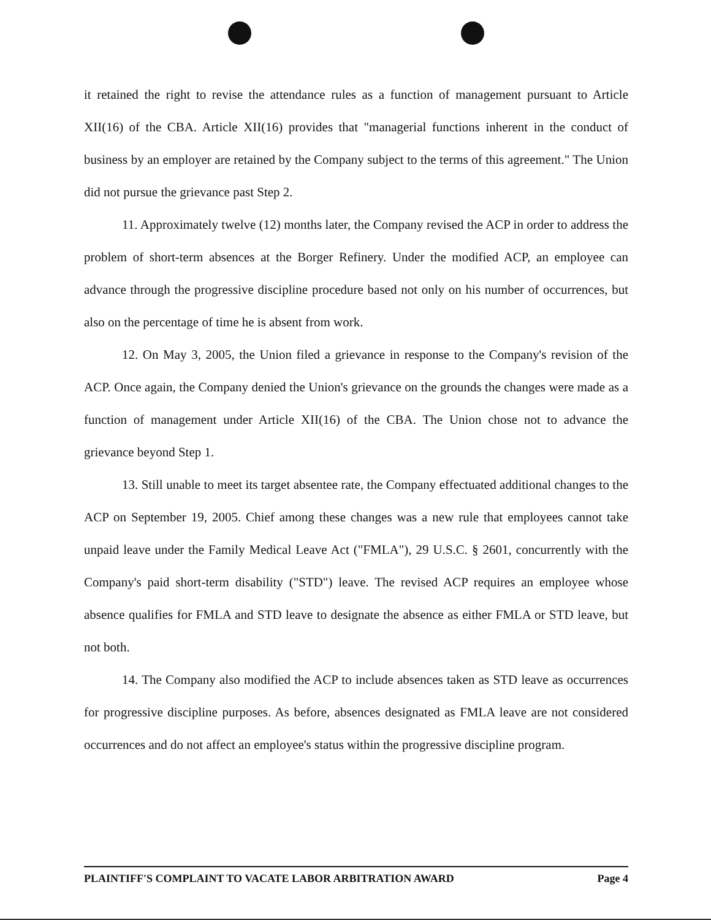it retained the right to revise the attendance rules as a function of management pursuant to Article XII(16) of the CBA. Article XII(16) provides that "managerial functions inherent in the conduct of business by an employer are retained by the Company subject to the terms of this agreement." The Union did not pursue the grievance past Step 2.
11. Approximately twelve (12) months later, the Company revised the ACP in order to address the problem of short-term absences at the Borger Refinery. Under the modified ACP, an employee can advance through the progressive discipline procedure based not only on his number of occurrences, but also on the percentage of time he is absent from work.
12. On May 3, 2005, the Union filed a grievance in response to the Company's revision of the ACP. Once again, the Company denied the Union's grievance on the grounds the changes were made as a function of management under Article XII(16) of the CBA. The Union chose not to advance the grievance beyond Step 1.
13. Still unable to meet its target absentee rate, the Company effectuated additional changes to the ACP on September 19, 2005. Chief among these changes was a new rule that employees cannot take unpaid leave under the Family Medical Leave Act ("FMLA"), 29 U.S.C. § 2601, concurrently with the Company's paid short-term disability ("STD") leave. The revised ACP requires an employee whose absence qualifies for FMLA and STD leave to designate the absence as either FMLA or STD leave, but not both.
14. The Company also modified the ACP to include absences taken as STD leave as occurrences for progressive discipline purposes. As before, absences designated as FMLA leave are not considered occurrences and do not affect an employee's status within the progressive discipline program.
PLAINTIFF'S COMPLAINT TO VACATE LABOR ARBITRATION AWARD Page 4